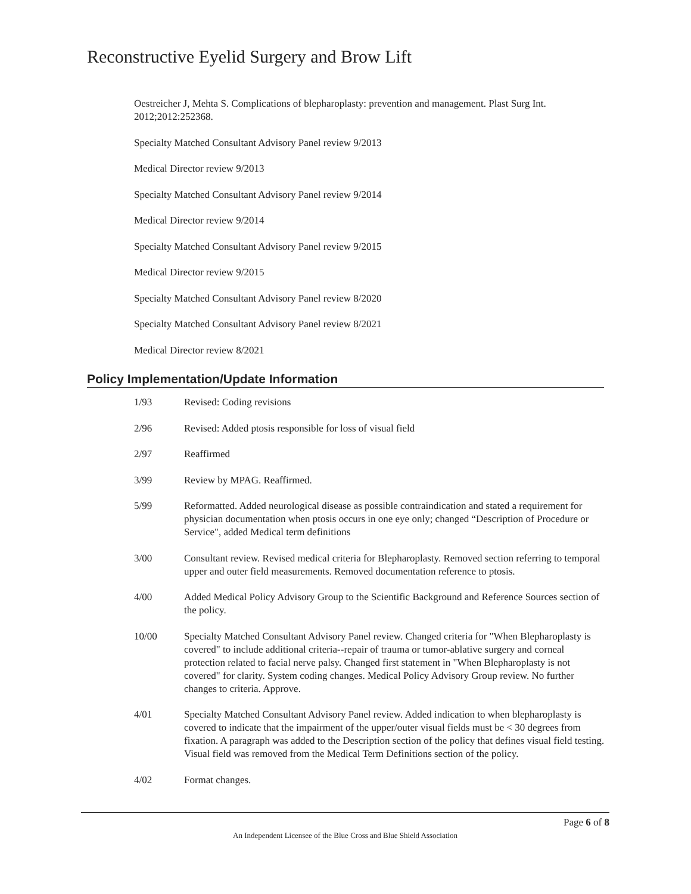Reconstructive Eyelid Surgery and Brow Lift
Oestreicher J, Mehta S. Complications of blepharoplasty: prevention and management. Plast Surg Int. 2012;2012:252368.
Specialty Matched Consultant Advisory Panel review 9/2013
Medical Director review 9/2013
Specialty Matched Consultant Advisory Panel review 9/2014
Medical Director review 9/2014
Specialty Matched Consultant Advisory Panel review 9/2015
Medical Director review 9/2015
Specialty Matched Consultant Advisory Panel review 8/2020
Specialty Matched Consultant Advisory Panel review 8/2021
Medical Director review 8/2021
Policy Implementation/Update Information
1/93 Revised: Coding revisions
2/96 Revised: Added ptosis responsible for loss of visual field
2/97 Reaffirmed
3/99 Review by MPAG. Reaffirmed.
5/99 Reformatted. Added neurological disease as possible contraindication and stated a requirement for physician documentation when ptosis occurs in one eye only; changed “Description of Procedure or Service", added Medical term definitions
3/00 Consultant review. Revised medical criteria for Blepharoplasty. Removed section referring to temporal upper and outer field measurements. Removed documentation reference to ptosis.
4/00 Added Medical Policy Advisory Group to the Scientific Background and Reference Sources section of the policy.
10/00 Specialty Matched Consultant Advisory Panel review. Changed criteria for "When Blepharoplasty is covered" to include additional criteria--repair of trauma or tumor-ablative surgery and corneal protection related to facial nerve palsy. Changed first statement in "When Blepharoplasty is not covered" for clarity. System coding changes. Medical Policy Advisory Group review. No further changes to criteria. Approve.
4/01 Specialty Matched Consultant Advisory Panel review. Added indication to when blepharoplasty is covered to indicate that the impairment of the upper/outer visual fields must be < 30 degrees from fixation. A paragraph was added to the Description section of the policy that defines visual field testing. Visual field was removed from the Medical Term Definitions section of the policy.
4/02 Format changes.
Page 6 of 8
An Independent Licensee of the Blue Cross and Blue Shield Association